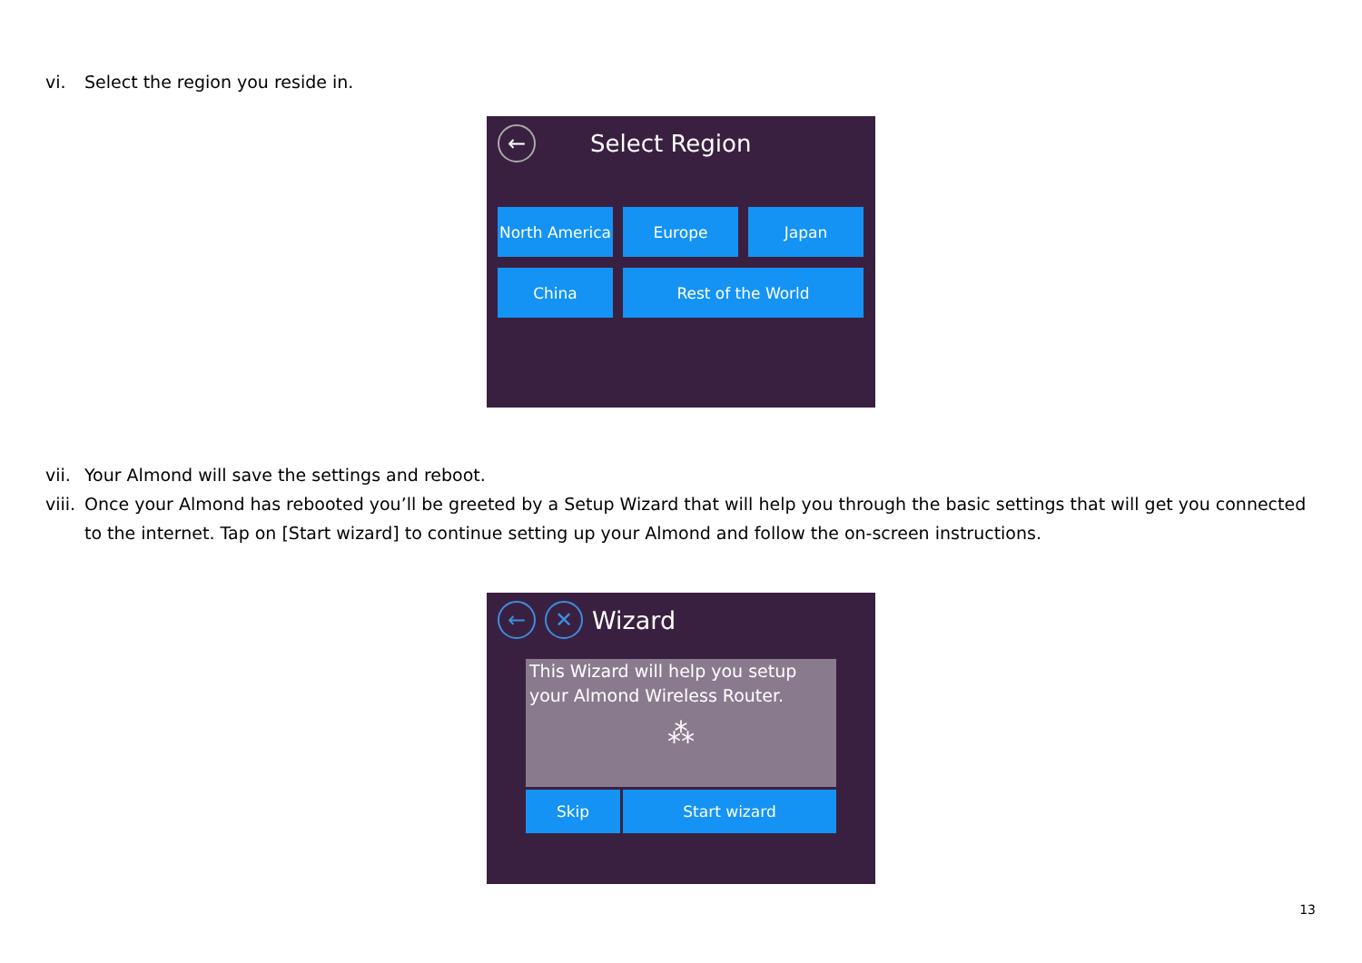vi. Select the region you reside in.
← Select Region
North America
Europe
Japan
China
Rest of the World
vii. Your Almond will save the settings and reboot.
viii. Once your Almond has rebooted you’ll be greeted by a Setup Wizard that will help you through the basic settings that will get you connected to the internet. Tap on [Start wizard] to continue setting up your Almond and follow the on-screen instructions.
← ✕ Wizard
This Wizard will help you setup your Almond Wireless Router.
⁂
Skip
Start wizard
13